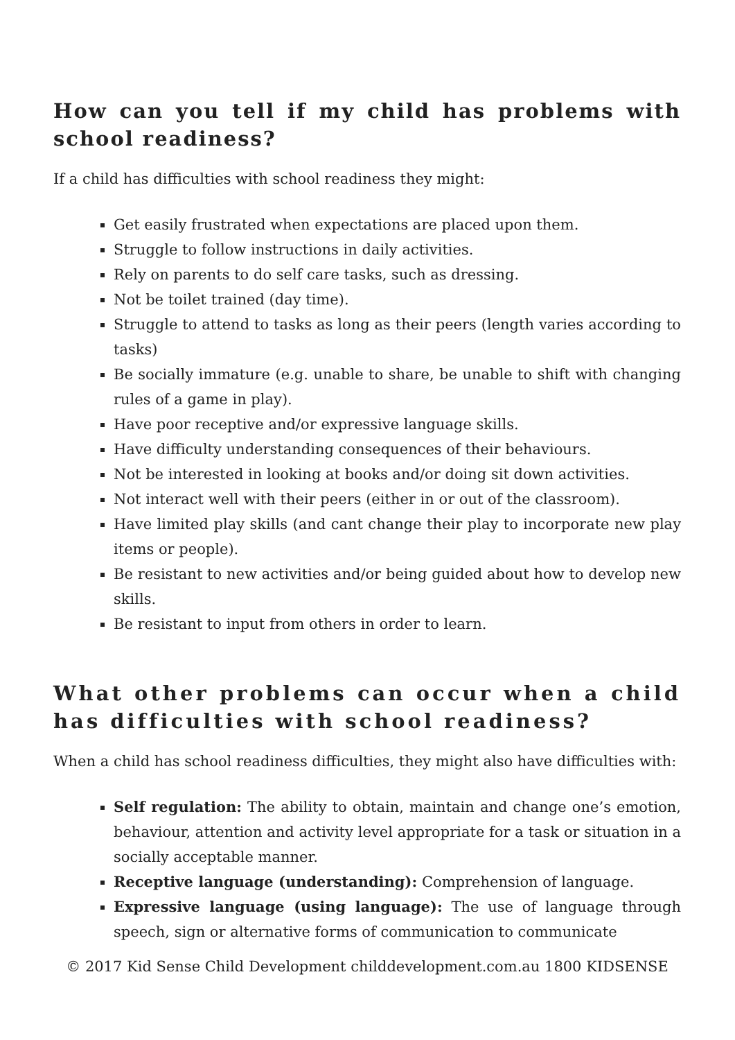How can you tell if my child has problems with school readiness?
If a child has difficulties with school readiness they might:
Get easily frustrated when expectations are placed upon them.
Struggle to follow instructions in daily activities.
Rely on parents to do self care tasks, such as dressing.
Not be toilet trained (day time).
Struggle to attend to tasks as long as their peers (length varies according to tasks)
Be socially immature (e.g. unable to share, be unable to shift with changing rules of a game in play).
Have poor receptive and/or expressive language skills.
Have difficulty understanding consequences of their behaviours.
Not be interested in looking at books and/or doing sit down activities.
Not interact well with their peers (either in or out of the classroom).
Have limited play skills (and cant change their play to incorporate new play items or people).
Be resistant to new activities and/or being guided about how to develop new skills.
Be resistant to input from others in order to learn.
What other problems can occur when a child has difficulties with school readiness?
When a child has school readiness difficulties, they might also have difficulties with:
Self regulation: The ability to obtain, maintain and change one’s emotion, behaviour, attention and activity level appropriate for a task or situation in a socially acceptable manner.
Receptive language (understanding): Comprehension of language.
Expressive language (using language): The use of language through speech, sign or alternative forms of communication to communicate
© 2017 Kid Sense Child Development childdevelopment.com.au 1800 KIDSENSE